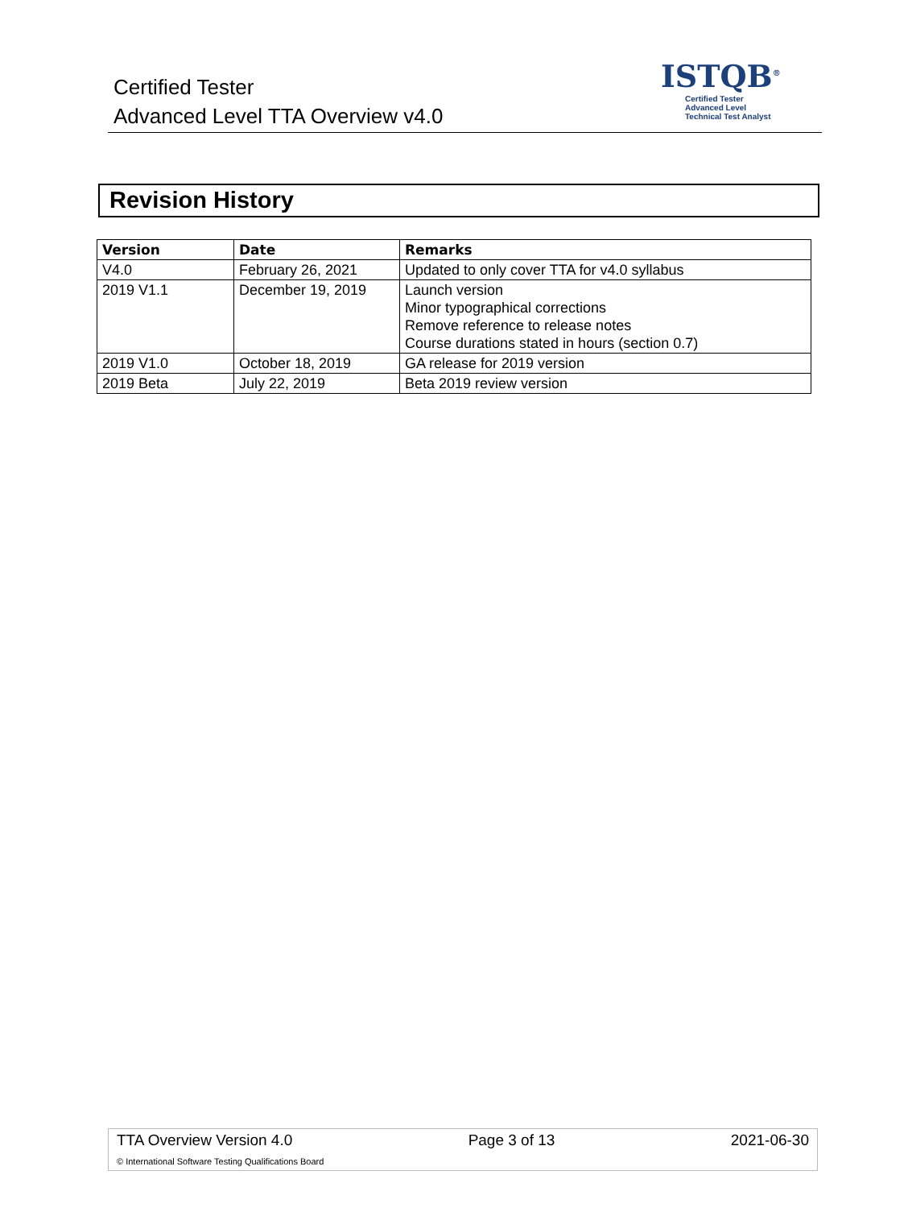Certified Tester
Advanced Level TTA Overview v4.0
ISTQB<sup>®</sup>
Certified Tester
Advanced Level
Technical Test Analyst
Revision History
| Version | Date | Remarks |
| --- | --- | --- |
| V4.0 | February 26, 2021 | Updated to only cover TTA for v4.0 syllabus |
| 2019 V1.1 | December 19, 2019 | Launch version Minor typographical corrections Remove reference to release notes Course durations stated in hours (section 0.7) |
| 2019 V1.0 | October 18, 2019 | GA release for 2019 version |
| 2019 Beta | July 22, 2019 | Beta 2019 review version |
TTA Overview Version 4.0 Page 3 of 13 2021-06-30
© International Software Testing Qualifications Board